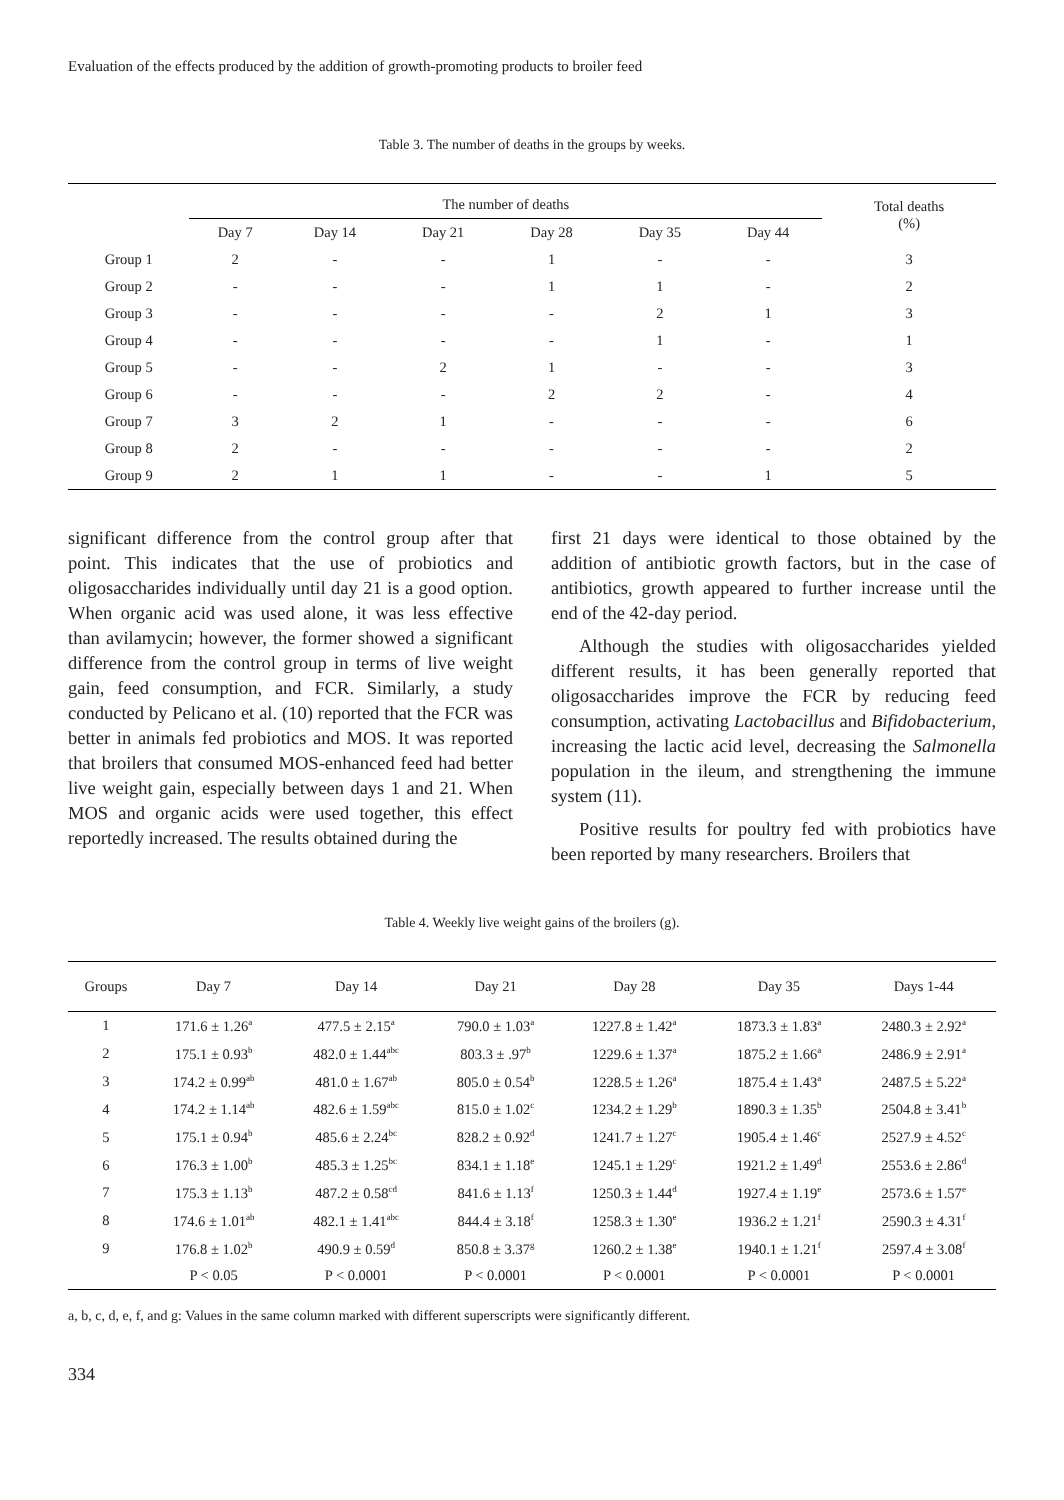Evaluation of the effects produced by the addition of growth-promoting products to broiler feed
Table 3. The number of deaths in the groups by weeks.
| | The number of deaths | | | | | | Total deaths (%) |
| --- | --- | --- | --- | --- | --- | --- | --- |
| | Day 7 | Day 14 | Day 21 | Day 28 | Day 35 | Day 44 | |
| Group 1 | 2 | - | - | 1 | - | - | 3 |
| Group 2 | - | - | - | 1 | 1 | - | 2 |
| Group 3 | - | - | - | - | 2 | 1 | 3 |
| Group 4 | - | - | - | - | 1 | - | 1 |
| Group 5 | - | - | 2 | 1 | - | - | 3 |
| Group 6 | - | - | - | 2 | 2 | - | 4 |
| Group 7 | 3 | 2 | 1 | - | - | - | 6 |
| Group 8 | 2 | - | - | - | - | - | 2 |
| Group 9 | 2 | 1 | 1 | - | - | 1 | 5 |
significant difference from the control group after that point. This indicates that the use of probiotics and oligosaccharides individually until day 21 is a good option. When organic acid was used alone, it was less effective than avilamycin; however, the former showed a significant difference from the control group in terms of live weight gain, feed consumption, and FCR. Similarly, a study conducted by Pelicano et al. (10) reported that the FCR was better in animals fed probiotics and MOS. It was reported that broilers that consumed MOS-enhanced feed had better live weight gain, especially between days 1 and 21. When MOS and organic acids were used together, this effect reportedly increased. The results obtained during the
first 21 days were identical to those obtained by the addition of antibiotic growth factors, but in the case of antibiotics, growth appeared to further increase until the end of the 42-day period.
Although the studies with oligosaccharides yielded different results, it has been generally reported that oligosaccharides improve the FCR by reducing feed consumption, activating Lactobacillus and Bifidobacterium, increasing the lactic acid level, decreasing the Salmonella population in the ileum, and strengthening the immune system (11).
Positive results for poultry fed with probiotics have been reported by many researchers. Broilers that
Table 4. Weekly live weight gains of the broilers (g).
| Groups | Day 7 | Day 14 | Day 21 | Day 28 | Day 35 | Days 1-44 |
| --- | --- | --- | --- | --- | --- | --- |
| 1 | 171.6 ± 1.26<sup>a</sup> | 477.5 ± 2.15<sup>a</sup> | 790.0 ± 1.03<sup>a</sup> | 1227.8 ± 1.42<sup>a</sup> | 1873.3 ± 1.83<sup>a</sup> | 2480.3 ± 2.92<sup>a</sup> |
| 2 | 175.1 ± 0.93<sup>b</sup> | 482.0 ± 1.44<sup>abc</sup> | 803.3 ± .97<sup>b</sup> | 1229.6 ± 1.37<sup>a</sup> | 1875.2 ± 1.66<sup>a</sup> | 2486.9 ± 2.91<sup>a</sup> |
| 3 | 174.2 ± 0.99<sup>ab</sup> | 481.0 ± 1.67<sup>ab</sup> | 805.0 ± 0.54<sup>b</sup> | 1228.5 ± 1.26<sup>a</sup> | 1875.4 ± 1.43<sup>a</sup> | 2487.5 ± 5.22<sup>a</sup> |
| 4 | 174.2 ± 1.14<sup>ab</sup> | 482.6 ± 1.59<sup>abc</sup> | 815.0 ± 1.02<sup>c</sup> | 1234.2 ± 1.29<sup>b</sup> | 1890.3 ± 1.35<sup>b</sup> | 2504.8 ± 3.41<sup>b</sup> |
| 5 | 175.1 ± 0.94<sup>b</sup> | 485.6 ± 2.24<sup>bc</sup> | 828.2 ± 0.92<sup>d</sup> | 1241.7 ± 1.27<sup>c</sup> | 1905.4 ± 1.46<sup>c</sup> | 2527.9 ± 4.52<sup>c</sup> |
| 6 | 176.3 ± 1.00<sup>b</sup> | 485.3 ± 1.25<sup>bc</sup> | 834.1 ± 1.18<sup>e</sup> | 1245.1 ± 1.29<sup>c</sup> | 1921.2 ± 1.49<sup>d</sup> | 2553.6 ± 2.86<sup>d</sup> |
| 7 | 175.3 ± 1.13<sup>b</sup> | 487.2 ± 0.58<sup>cd</sup> | 841.6 ± 1.13<sup>f</sup> | 1250.3 ± 1.44<sup>d</sup> | 1927.4 ± 1.19<sup>e</sup> | 2573.6 ± 1.57<sup>e</sup> |
| 8 | 174.6 ± 1.01<sup>ab</sup> | 482.1 ± 1.41<sup>abc</sup> | 844.4 ± 3.18<sup>f</sup> | 1258.3 ± 1.30<sup>e</sup> | 1936.2 ± 1.21<sup>f</sup> | 2590.3 ± 4.31<sup>f</sup> |
| 9 | 176.8 ± 1.02<sup>b</sup> | 490.9 ± 0.59<sup>d</sup> | 850.8 ± 3.37<sup>g</sup> | 1260.2 ± 1.38<sup>e</sup> | 1940.1 ± 1.21<sup>f</sup> | 2597.4 ± 3.08<sup>f</sup> |
| | P < 0.05 | P < 0.0001 | P < 0.0001 | P < 0.0001 | P < 0.0001 | P < 0.0001 |
a, b, c, d, e, f, and g: Values in the same column marked with different superscripts were significantly different.
334